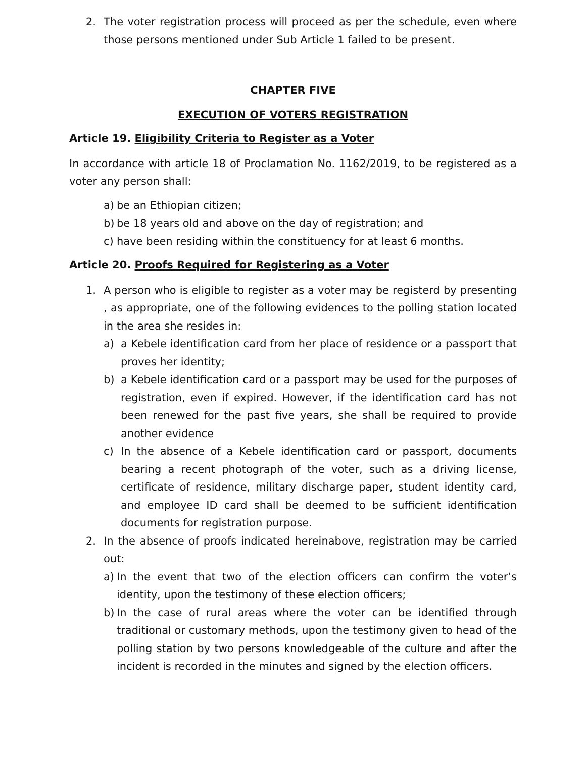2. The voter registration process will proceed as per the schedule, even where those persons mentioned under Sub Article 1 failed to be present.
CHAPTER FIVE
EXECUTION OF VOTERS REGISTRATION
Article 19. Eligibility Criteria to Register as a Voter
In accordance with article 18 of Proclamation No. 1162/2019, to be registered as a voter any person shall:
a) be an Ethiopian citizen;
b) be 18 years old and above on the day of registration; and
c) have been residing within the constituency for at least 6 months.
Article 20. Proofs Required for Registering as a Voter
1. A person who is eligible to register as a voter may be registerd by presenting , as appropriate, one of the following evidences to the polling station located in the area she resides in:
a) a Kebele identification card from her place of residence or a passport that proves her identity;
b) a Kebele identification card or a passport may be used for the purposes of registration, even if expired. However, if the identification card has not been renewed for the past five years, she shall be required to provide another evidence
c) In the absence of a Kebele identification card or passport, documents bearing a recent photograph of the voter, such as a driving license, certificate of residence, military discharge paper, student identity card, and employee ID card shall be deemed to be sufficient identification documents for registration purpose.
2. In the absence of proofs indicated hereinabove, registration may be carried out:
a) In the event that two of the election officers can confirm the voter’s identity, upon the testimony of these election officers;
b) In the case of rural areas where the voter can be identified through traditional or customary methods, upon the testimony given to head of the polling station by two persons knowledgeable of the culture and after the incident is recorded in the minutes and signed by the election officers.